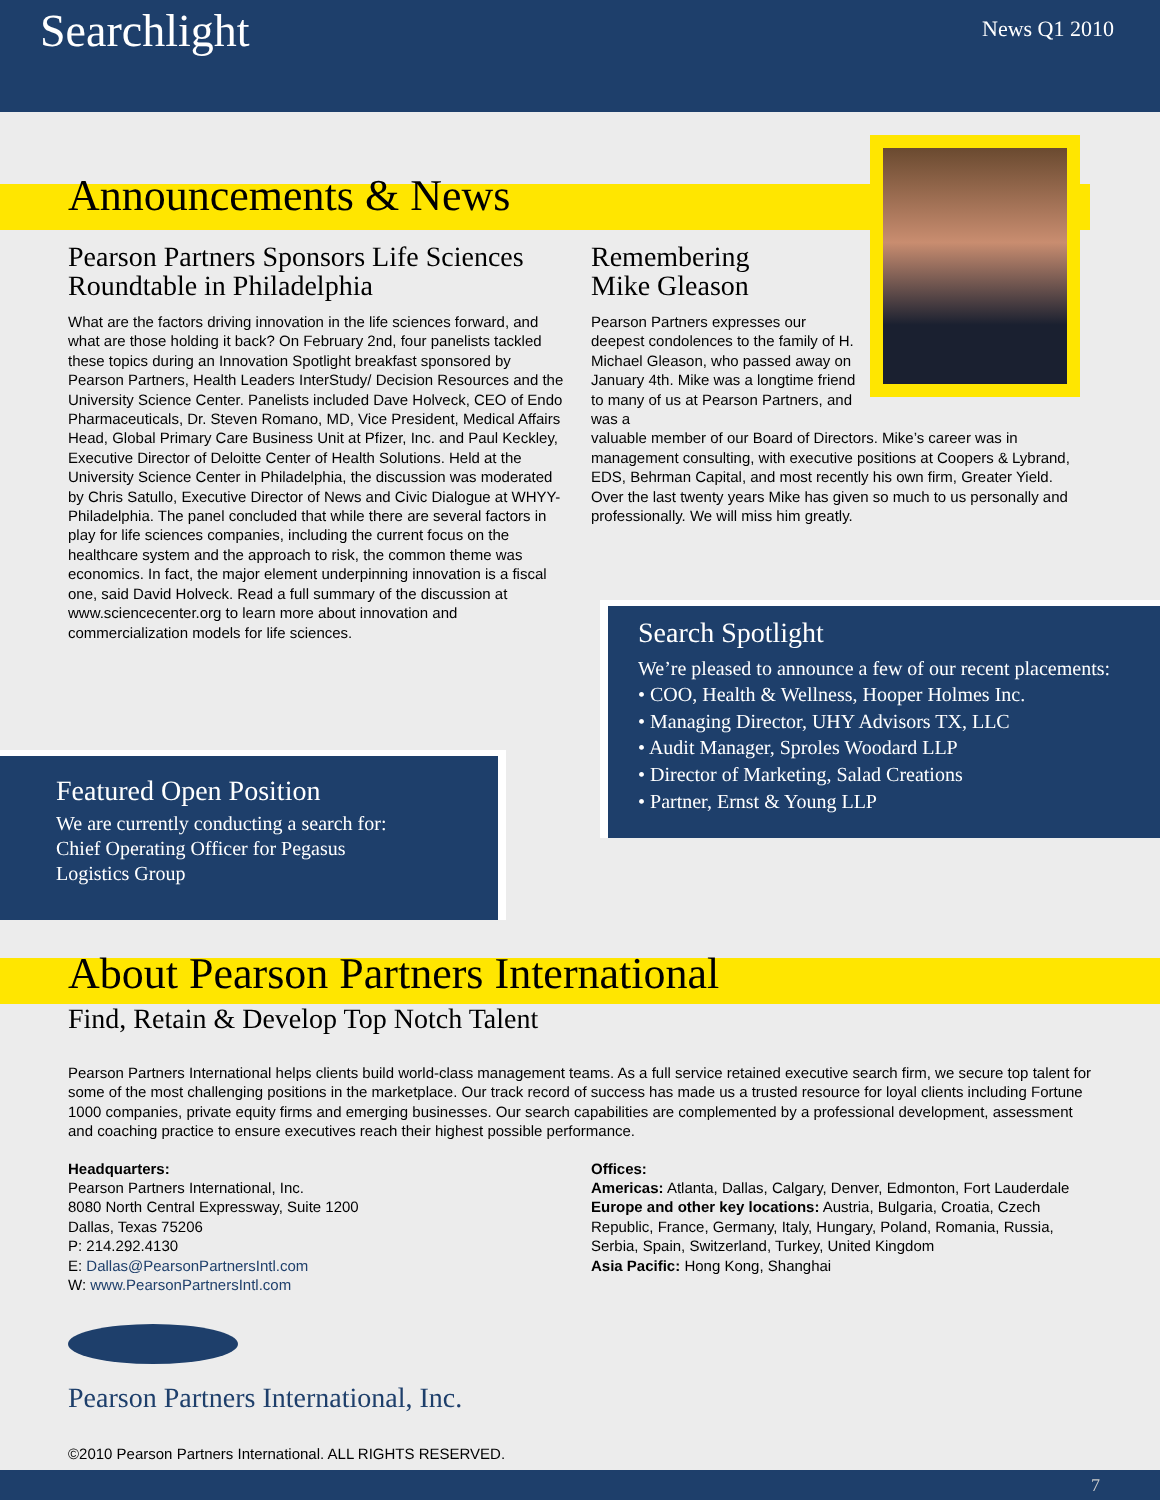Searchlight News Q1 2010
Announcements & News
Pearson Partners Sponsors Life Sciences Roundtable in Philadelphia
What are the factors driving innovation in the life sciences forward, and what are those holding it back? On February 2nd, four panelists tackled these topics during an Innovation Spotlight breakfast sponsored by Pearson Partners, Health Leaders InterStudy/ Decision Resources and the University Science Center. Panelists included Dave Holveck, CEO of Endo Pharmaceuticals, Dr. Steven Romano, MD, Vice President, Medical Affairs Head, Global Primary Care Business Unit at Pfizer, Inc. and Paul Keckley, Executive Director of Deloitte Center of Health Solutions. Held at the University Science Center in Philadelphia, the discussion was moderated by Chris Satullo, Executive Director of News and Civic Dialogue at WHYY-Philadelphia. The panel concluded that while there are several factors in play for life sciences companies, including the current focus on the healthcare system and the approach to risk, the common theme was economics. In fact, the major element underpinning innovation is a fiscal one, said David Holveck. Read a full summary of the discussion at www.sciencecenter.org to learn more about innovation and commercialization models for life sciences.
Remembering
Mike Gleason
Pearson Partners expresses our deepest condolences to the family of H. Michael Gleason, who passed away on January 4th. Mike was a longtime friend to many of us at Pearson Partners, and was a
valuable member of our Board of Directors. Mike’s career was in management consulting, with executive positions at Coopers & Lybrand, EDS, Behrman Capital, and most recently his own firm, Greater Yield. Over the last twenty years Mike has given so much to us personally and professionally. We will miss him greatly.
Featured Open Position
We are currently conducting a search for:
Chief Operating Officer for Pegasus
Logistics Group
Search Spotlight
We’re pleased to announce a few of our recent placements:
• COO, Health & Wellness, Hooper Holmes Inc.
• Managing Director, UHY Advisors TX, LLC
• Audit Manager, Sproles Woodard LLP
• Director of Marketing, Salad Creations
• Partner, Ernst & Young LLP
About Pearson Partners International
Find, Retain & Develop Top Notch Talent
Pearson Partners International helps clients build world-class management teams. As a full service retained executive search firm, we secure top talent for some of the most challenging positions in the marketplace. Our track record of success has made us a trusted resource for loyal clients including Fortune 1000 companies, private equity firms and emerging businesses. Our search capabilities are complemented by a professional development, assessment and coaching practice to ensure executives reach their highest possible performance.
Headquarters:
Pearson Partners International, Inc.
8080 North Central Expressway, Suite 1200
Dallas, Texas 75206
P: 214.292.4130
E: Dallas@PearsonPartnersIntl.com
W: www.PearsonPartnersIntl.com
Offices:
Americas: Atlanta, Dallas, Calgary, Denver, Edmonton, Fort Lauderdale
Europe and other key locations: Austria, Bulgaria, Croatia, Czech Republic, France, Germany, Italy, Hungary, Poland, Romania, Russia, Serbia, Spain, Switzerland, Turkey, United Kingdom
Asia Pacific: Hong Kong, Shanghai
Pearson Partners International, Inc.
©2010 Pearson Partners International. ALL RIGHTS RESERVED.
7